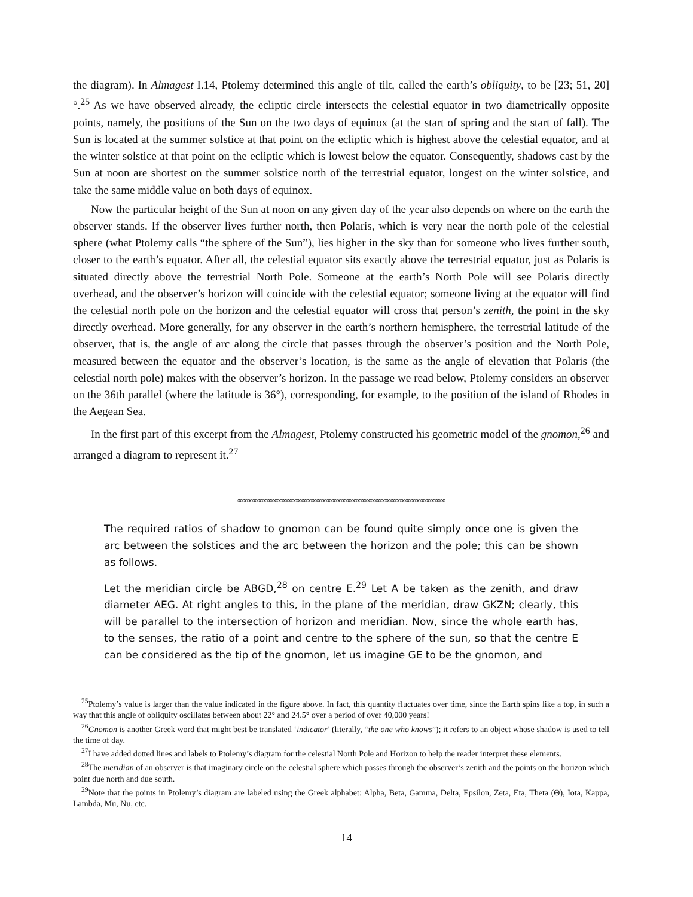the diagram). In Almagest I.14, Ptolemy determined this angle of tilt, called the earth’s obliquity, to be [23; 51, 20]°.<sup>25</sup> As we have observed already, the ecliptic circle intersects the celestial equator in two diametrically opposite points, namely, the positions of the Sun on the two days of equinox (at the start of spring and the start of fall). The Sun is located at the summer solstice at that point on the ecliptic which is highest above the celestial equator, and at the winter solstice at that point on the ecliptic which is lowest below the equator. Consequently, shadows cast by the Sun at noon are shortest on the summer solstice north of the terrestrial equator, longest on the winter solstice, and take the same middle value on both days of equinox.
Now the particular height of the Sun at noon on any given day of the year also depends on where on the earth the observer stands. If the observer lives further north, then Polaris, which is very near the north pole of the celestial sphere (what Ptolemy calls “the sphere of the Sun”), lies higher in the sky than for someone who lives further south, closer to the earth’s equator. After all, the celestial equator sits exactly above the terrestrial equator, just as Polaris is situated directly above the terrestrial North Pole. Someone at the earth’s North Pole will see Polaris directly overhead, and the observer’s horizon will coincide with the celestial equator; someone living at the equator will find the celestial north pole on the horizon and the celestial equator will cross that person’s zenith, the point in the sky directly overhead. More generally, for any observer in the earth’s northern hemisphere, the terrestrial latitude of the observer, that is, the angle of arc along the circle that passes through the observer’s position and the North Pole, measured between the equator and the observer’s location, is the same as the angle of elevation that Polaris (the celestial north pole) makes with the observer’s horizon. In the passage we read below, Ptolemy considers an observer on the 36th parallel (where the latitude is 36°), corresponding, for example, to the position of the island of Rhodes in the Aegean Sea.
In the first part of this excerpt from the Almagest, Ptolemy constructed his geometric model of the gnomon,<sup>26</sup> and arranged a diagram to represent it.<sup>27</sup>
∞∞∞∞∞∞∞∞∞∞∞∞∞∞∞∞∞∞∞∞∞∞∞∞∞∞∞∞∞∞∞∞∞∞∞∞∞∞∞∞∞∞
The required ratios of shadow to gnomon can be found quite simply once one is given the arc between the solstices and the arc between the horizon and the pole; this can be shown as follows.
Let the meridian circle be ABGD,<sup>28</sup> on centre E.<sup>29</sup> Let A be taken as the zenith, and draw diameter AEG. At right angles to this, in the plane of the meridian, draw GKZN; clearly, this will be parallel to the intersection of horizon and meridian. Now, since the whole earth has, to the senses, the ratio of a point and centre to the sphere of the sun, so that the centre E can be considered as the tip of the gnomon, let us imagine GE to be the gnomon, and
<sup>25</sup> Ptolemy’s value is larger than the value indicated in the figure above. In fact, this quantity fluctuates over time, since the Earth spins like a top, in such a way that this angle of obliquity oscillates between about 22° and 24.5° over a period of over 40,000 years!
<sup>26</sup> Gnomon is another Greek word that might best be translated ‘indicator’ (literally, “the one who knows”); it refers to an object whose shadow is used to tell the time of day.
<sup>27</sup> I have added dotted lines and labels to Ptolemy’s diagram for the celestial North Pole and Horizon to help the reader interpret these elements.
<sup>28</sup> The meridian of an observer is that imaginary circle on the celestial sphere which passes through the observer’s zenith and the points on the horizon which point due north and due south.
<sup>29</sup> Note that the points in Ptolemy’s diagram are labeled using the Greek alphabet: Alpha, Beta, Gamma, Delta, Epsilon, Zeta, Eta, Theta (Θ), Iota, Kappa, Lambda, Mu, Nu, etc.
14